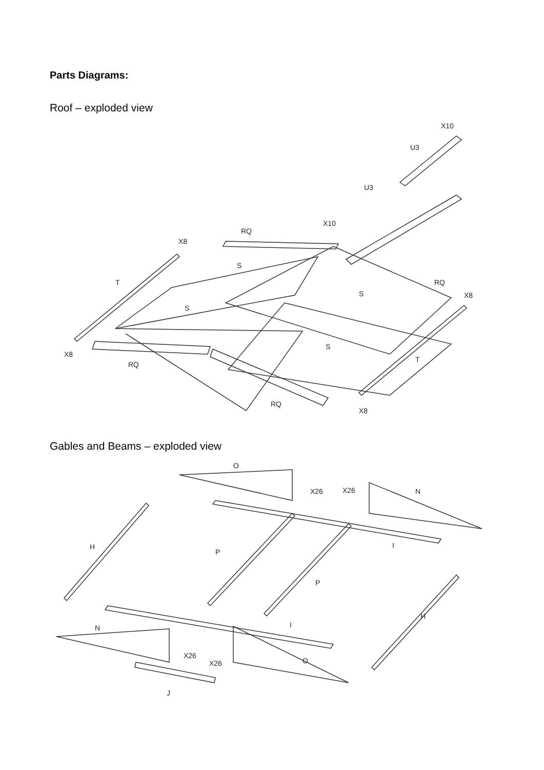Parts Diagrams:
Roof – exploded view
X10
U3
U3
X10
RQ
X8
T
S
RQ
S
X8
S
S
T
X8
RQ
RQ
X8
Gables and Beams – exploded view
O
X26
X26
N
H
P
I
P
N
I
H
X26
X26
O
J